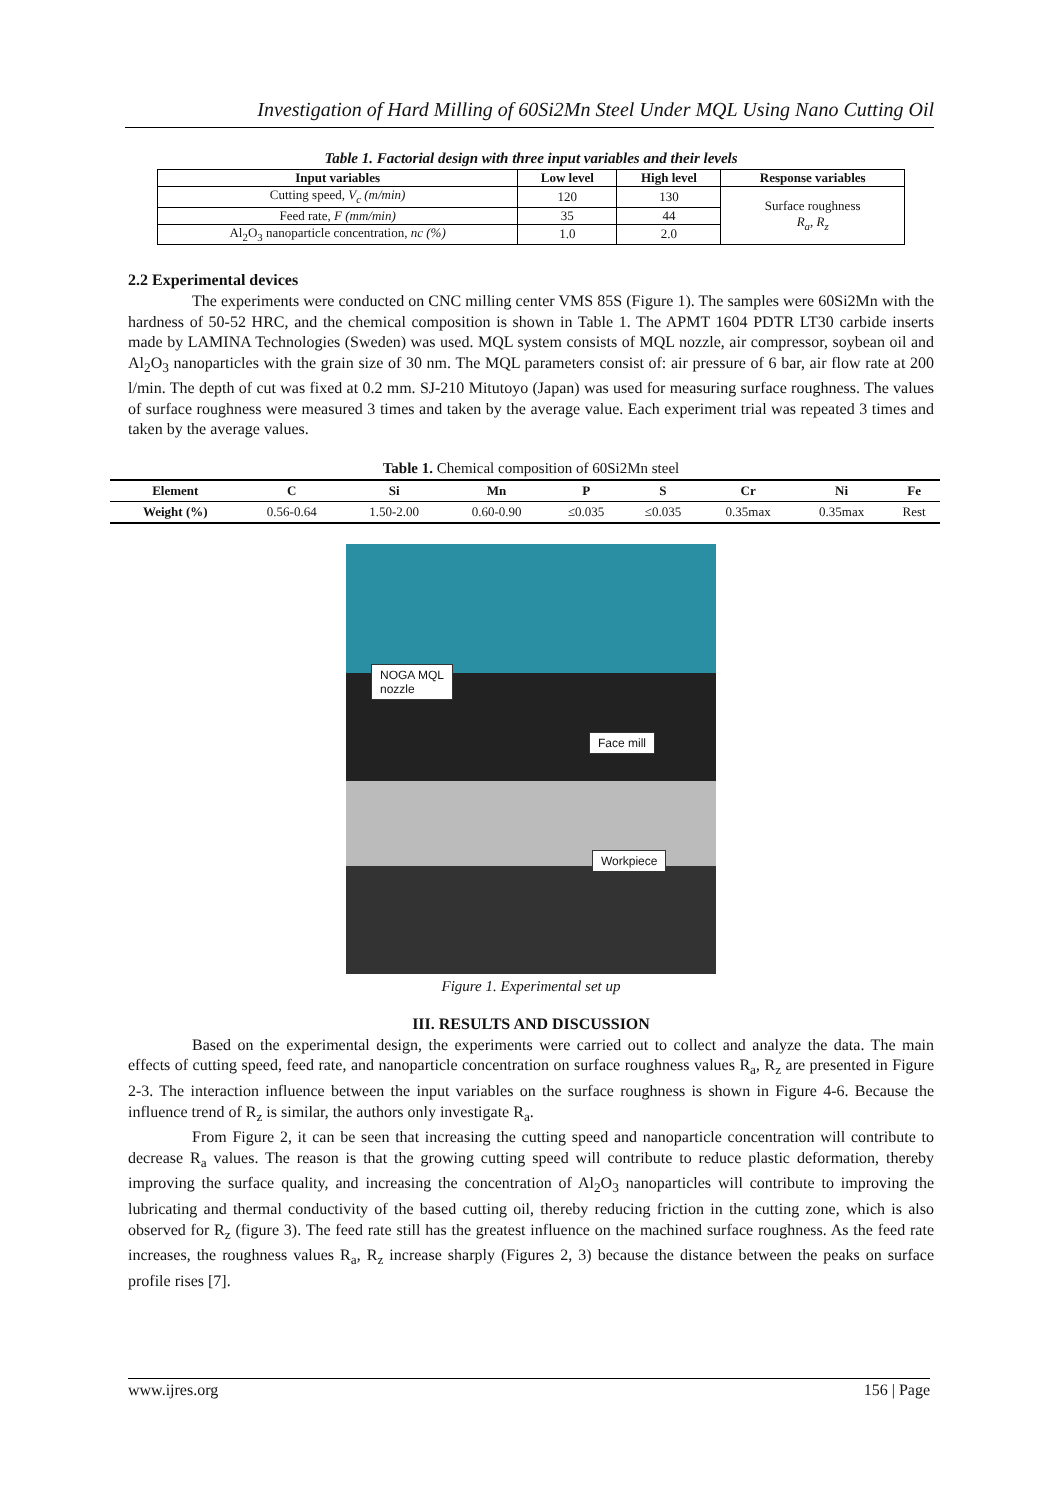Investigation of Hard Milling of 60Si2Mn Steel Under MQL Using Nano Cutting Oil
Table 1. Factorial design with three input variables and their levels
| Input variables | Low level | High level | Response variables |
| --- | --- | --- | --- |
| Cutting speed, V<sub>c</sub> (m/min) | 120 | 130 | Surface roughness R<sub>a</sub>, R<sub>z</sub> |
| Feed rate, F (mm/min) | 35 | 44 | |
| Al<sub>2</sub>O<sub>3</sub> nanoparticle concentration, nc (%) | 1.0 | 2.0 | |
2.2 Experimental devices
The experiments were conducted on CNC milling center VMS 85S (Figure 1). The samples were 60Si2Mn with the hardness of 50-52 HRC, and the chemical composition is shown in Table 1. The APMT 1604 PDTR LT30 carbide inserts made by LAMINA Technologies (Sweden) was used. MQL system consists of MQL nozzle, air compressor, soybean oil and Al<sub>2</sub>O<sub>3</sub> nanoparticles with the grain size of 30 nm. The MQL parameters consist of: air pressure of 6 bar, air flow rate at 200 l/min. The depth of cut was fixed at 0.2 mm. SJ-210 Mitutoyo (Japan) was used for measuring surface roughness. The values of surface roughness were measured 3 times and taken by the average value. Each experiment trial was repeated 3 times and taken by the average values.
Table 1. Chemical composition of 60Si2Mn steel
| Element | C | Si | Mn | P | S | Cr | Ni | Fe |
| --- | --- | --- | --- | --- | --- | --- | --- | --- |
| Weight (%) | 0.56-0.64 | 1.50-2.00 | 0.60-0.90 | ≤0.035 | ≤0.035 | 0.35max | 0.35max | Rest |
NOGA MQL
nozzle
Face mill
Workpiece
Figure 1. Experimental set up
III. RESULTS AND DISCUSSION
Based on the experimental design, the experiments were carried out to collect and analyze the data. The main effects of cutting speed, feed rate, and nanoparticle concentration on surface roughness values R<sub>a</sub>, R<sub>z</sub> are presented in Figure 2-3. The interaction influence between the input variables on the surface roughness is shown in Figure 4-6. Because the influence trend of R<sub>z</sub> is similar, the authors only investigate R<sub>a</sub>.
From Figure 2, it can be seen that increasing the cutting speed and nanoparticle concentration will contribute to decrease R<sub>a</sub> values. The reason is that the growing cutting speed will contribute to reduce plastic deformation, thereby improving the surface quality, and increasing the concentration of Al<sub>2</sub>O<sub>3</sub> nanoparticles will contribute to improving the lubricating and thermal conductivity of the based cutting oil, thereby reducing friction in the cutting zone, which is also observed for R<sub>z</sub> (figure 3). The feed rate still has the greatest influence on the machined surface roughness. As the feed rate increases, the roughness values R<sub>a</sub>, R<sub>z</sub> increase sharply (Figures 2, 3) because the distance between the peaks on surface profile rises [7].
www.ijres.org 156 | Page